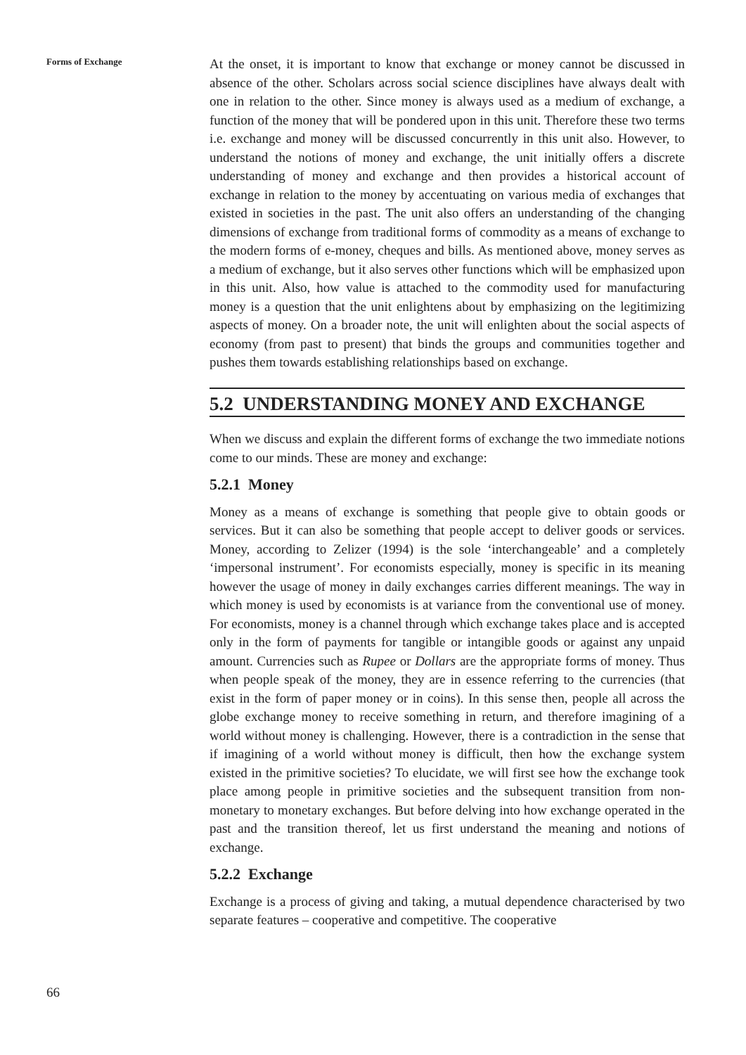Forms of Exchange
At the onset, it is important to know that exchange or money cannot be discussed in absence of the other. Scholars across social science disciplines have always dealt with one in relation to the other. Since money is always used as a medium of exchange, a function of the money that will be pondered upon in this unit. Therefore these two terms i.e. exchange and money will be discussed concurrently in this unit also. However, to understand the notions of money and exchange, the unit initially offers a discrete understanding of money and exchange and then provides a historical account of exchange in relation to the money by accentuating on various media of exchanges that existed in societies in the past. The unit also offers an understanding of the changing dimensions of exchange from traditional forms of commodity as a means of exchange to the modern forms of e-money, cheques and bills. As mentioned above, money serves as a medium of exchange, but it also serves other functions which will be emphasized upon in this unit. Also, how value is attached to the commodity used for manufacturing money is a question that the unit enlightens about by emphasizing on the legitimizing aspects of money. On a broader note, the unit will enlighten about the social aspects of economy (from past to present) that binds the groups and communities together and pushes them towards establishing relationships based on exchange.
5.2 UNDERSTANDING MONEY AND EXCHANGE
When we discuss and explain the different forms of exchange the two immediate notions come to our minds. These are money and exchange:
5.2.1 Money
Money as a means of exchange is something that people give to obtain goods or services. But it can also be something that people accept to deliver goods or services. Money, according to Zelizer (1994) is the sole ‘interchangeable’ and a completely ‘impersonal instrument’. For economists especially, money is specific in its meaning however the usage of money in daily exchanges carries different meanings. The way in which money is used by economists is at variance from the conventional use of money. For economists, money is a channel through which exchange takes place and is accepted only in the form of payments for tangible or intangible goods or against any unpaid amount. Currencies such as Rupee or Dollars are the appropriate forms of money. Thus when people speak of the money, they are in essence referring to the currencies (that exist in the form of paper money or in coins). In this sense then, people all across the globe exchange money to receive something in return, and therefore imagining of a world without money is challenging. However, there is a contradiction in the sense that if imagining of a world without money is difficult, then how the exchange system existed in the primitive societies? To elucidate, we will first see how the exchange took place among people in primitive societies and the subsequent transition from non-monetary to monetary exchanges. But before delving into how exchange operated in the past and the transition thereof, let us first understand the meaning and notions of exchange.
5.2.2 Exchange
Exchange is a process of giving and taking, a mutual dependence characterised by two separate features – cooperative and competitive. The cooperative
66